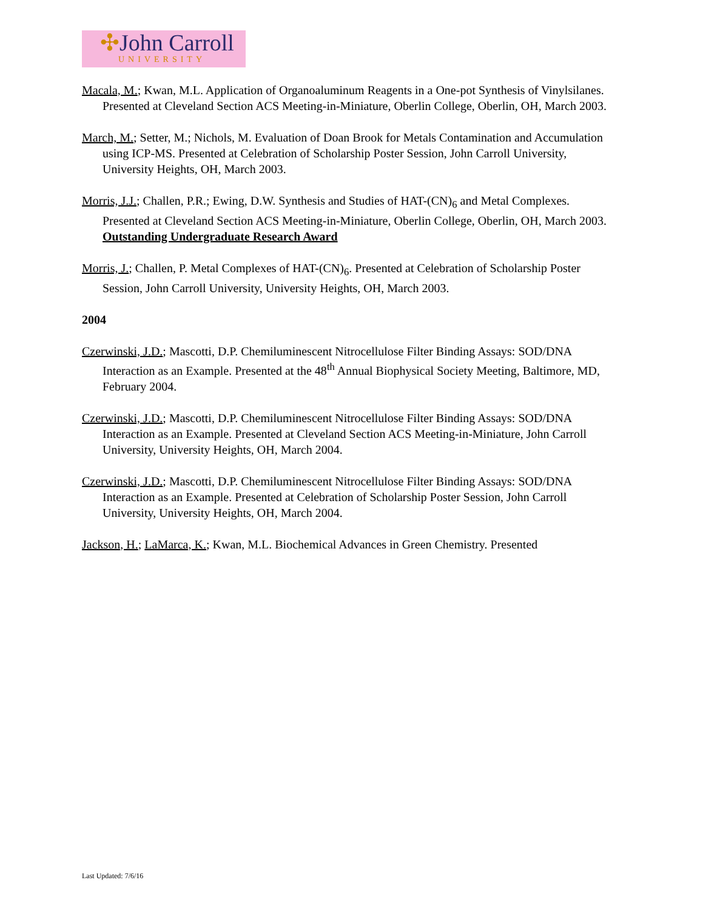✣John Carroll
UNIVERSITY
Macala, M.; Kwan, M.L. Application of Organoaluminum Reagents in a One-pot Synthesis of Vinylsilanes. Presented at Cleveland Section ACS Meeting-in-Miniature, Oberlin College, Oberlin, OH, March 2003.
March, M.; Setter, M.; Nichols, M. Evaluation of Doan Brook for Metals Contamination and Accumulation using ICP-MS. Presented at Celebration of Scholarship Poster Session, John Carroll University, University Heights, OH, March 2003.
Morris, J.J.; Challen, P.R.; Ewing, D.W. Synthesis and Studies of HAT-(CN)<sub>6</sub> and Metal Complexes. Presented at Cleveland Section ACS Meeting-in-Miniature, Oberlin College, Oberlin, OH, March 2003. Outstanding Undergraduate Research Award
Morris, J.; Challen, P. Metal Complexes of HAT-(CN)<sub>6</sub>. Presented at Celebration of Scholarship Poster Session, John Carroll University, University Heights, OH, March 2003.
2004
Czerwinski, J.D.; Mascotti, D.P. Chemiluminescent Nitrocellulose Filter Binding Assays: SOD/DNA Interaction as an Example. Presented at the 48<sup>th</sup> Annual Biophysical Society Meeting, Baltimore, MD, February 2004.
Czerwinski, J.D.; Mascotti, D.P. Chemiluminescent Nitrocellulose Filter Binding Assays: SOD/DNA Interaction as an Example. Presented at Cleveland Section ACS Meeting-in-Miniature, John Carroll University, University Heights, OH, March 2004.
Czerwinski, J.D.; Mascotti, D.P. Chemiluminescent Nitrocellulose Filter Binding Assays: SOD/DNA Interaction as an Example. Presented at Celebration of Scholarship Poster Session, John Carroll University, University Heights, OH, March 2004.
Jackson, H.; LaMarca, K.; Kwan, M.L. Biochemical Advances in Green Chemistry. Presented
Last Updated: 7/6/16